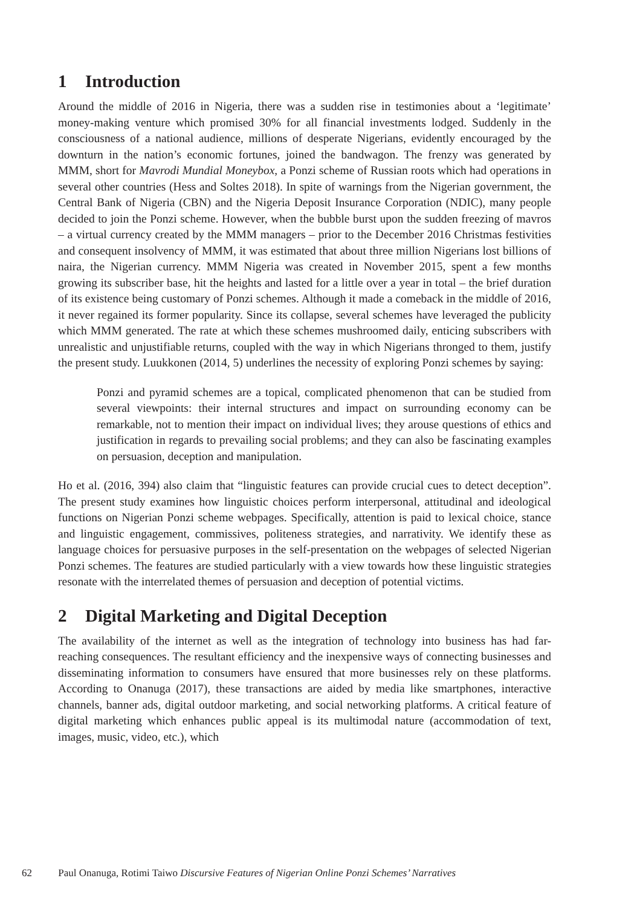1 Introduction
Around the middle of 2016 in Nigeria, there was a sudden rise in testimonies about a ‘legitimate’ money-making venture which promised 30% for all financial investments lodged. Suddenly in the consciousness of a national audience, millions of desperate Nigerians, evidently encouraged by the downturn in the nation’s economic fortunes, joined the bandwagon. The frenzy was generated by MMM, short for Mavrodi Mundial Moneybox, a Ponzi scheme of Russian roots which had operations in several other countries (Hess and Soltes 2018). In spite of warnings from the Nigerian government, the Central Bank of Nigeria (CBN) and the Nigeria Deposit Insurance Corporation (NDIC), many people decided to join the Ponzi scheme. However, when the bubble burst upon the sudden freezing of mavros – a virtual currency created by the MMM managers – prior to the December 2016 Christmas festivities and consequent insolvency of MMM, it was estimated that about three million Nigerians lost billions of naira, the Nigerian currency. MMM Nigeria was created in November 2015, spent a few months growing its subscriber base, hit the heights and lasted for a little over a year in total – the brief duration of its existence being customary of Ponzi schemes. Although it made a comeback in the middle of 2016, it never regained its former popularity. Since its collapse, several schemes have leveraged the publicity which MMM generated. The rate at which these schemes mushroomed daily, enticing subscribers with unrealistic and unjustifiable returns, coupled with the way in which Nigerians thronged to them, justify the present study. Luukkonen (2014, 5) underlines the necessity of exploring Ponzi schemes by saying:
Ponzi and pyramid schemes are a topical, complicated phenomenon that can be studied from several viewpoints: their internal structures and impact on surrounding economy can be remarkable, not to mention their impact on individual lives; they arouse questions of ethics and justification in regards to prevailing social problems; and they can also be fascinating examples on persuasion, deception and manipulation.
Ho et al. (2016, 394) also claim that “linguistic features can provide crucial cues to detect deception”. The present study examines how linguistic choices perform interpersonal, attitudinal and ideological functions on Nigerian Ponzi scheme webpages. Specifically, attention is paid to lexical choice, stance and linguistic engagement, commissives, politeness strategies, and narrativity. We identify these as language choices for persuasive purposes in the self-presentation on the webpages of selected Nigerian Ponzi schemes. The features are studied particularly with a view towards how these linguistic strategies resonate with the interrelated themes of persuasion and deception of potential victims.
2 Digital Marketing and Digital Deception
The availability of the internet as well as the integration of technology into business has had far-reaching consequences. The resultant efficiency and the inexpensive ways of connecting businesses and disseminating information to consumers have ensured that more businesses rely on these platforms. According to Onanuga (2017), these transactions are aided by media like smartphones, interactive channels, banner ads, digital outdoor marketing, and social networking platforms. A critical feature of digital marketing which enhances public appeal is its multimodal nature (accommodation of text, images, music, video, etc.), which
62 Paul Onanuga, Rotimi Taiwo Discursive Features of Nigerian Online Ponzi Schemes’ Narratives